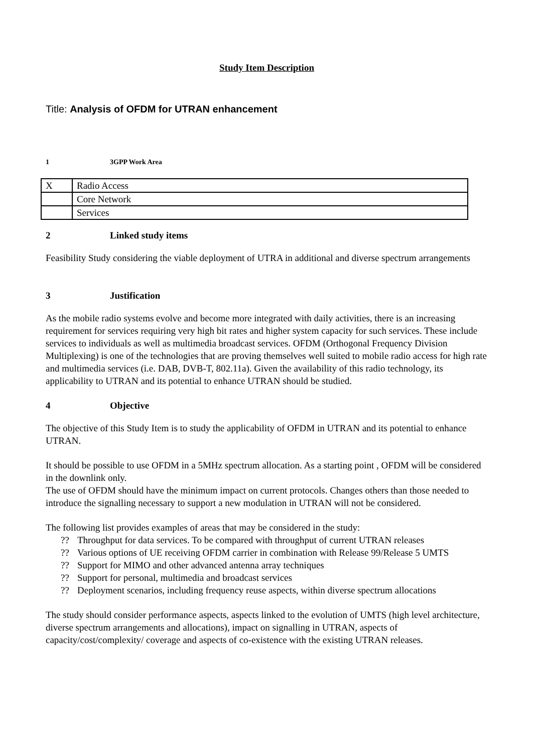Study Item Description
Title: Analysis of OFDM for UTRAN enhancement
1 3GPP Work Area
| X | Radio Access |
| | Core Network |
| | Services |
2 Linked study items
Feasibility Study considering the viable deployment of UTRA in additional and diverse spectrum arrangements
3 Justification
As the mobile radio systems evolve and become more integrated with daily activities, there is an increasing requirement for services requiring very high bit rates and higher system capacity for such services. These include services to individuals as well as multimedia broadcast services. OFDM (Orthogonal Frequency Division Multiplexing) is one of the technologies that are proving themselves well suited to mobile radio access for high rate and multimedia services (i.e. DAB, DVB-T, 802.11a). Given the availability of this radio technology, its applicability to UTRAN and its potential to enhance UTRAN should be studied.
4 Objective
The objective of this Study Item is to study the applicability of OFDM in UTRAN and its potential to enhance UTRAN.
It should be possible to use OFDM in a 5MHz spectrum allocation. As a starting point , OFDM will be considered in the downlink only.
The use of OFDM should have the minimum impact on current protocols. Changes others than those needed to introduce the signalling necessary to support a new modulation in UTRAN will not be considered.
The following list provides examples of areas that may be considered in the study:
?? Throughput for data services. To be compared with throughput of current UTRAN releases
?? Various options of UE receiving OFDM carrier in combination with Release 99/Release 5 UMTS
?? Support for MIMO and other advanced antenna array techniques
?? Support for personal, multimedia and broadcast services
?? Deployment scenarios, including frequency reuse aspects, within diverse spectrum allocations
The study should consider performance aspects, aspects linked to the evolution of UMTS (high level architecture, diverse spectrum arrangements and allocations), impact on signalling in UTRAN, aspects of capacity/cost/complexity/ coverage and aspects of co-existence with the existing UTRAN releases.